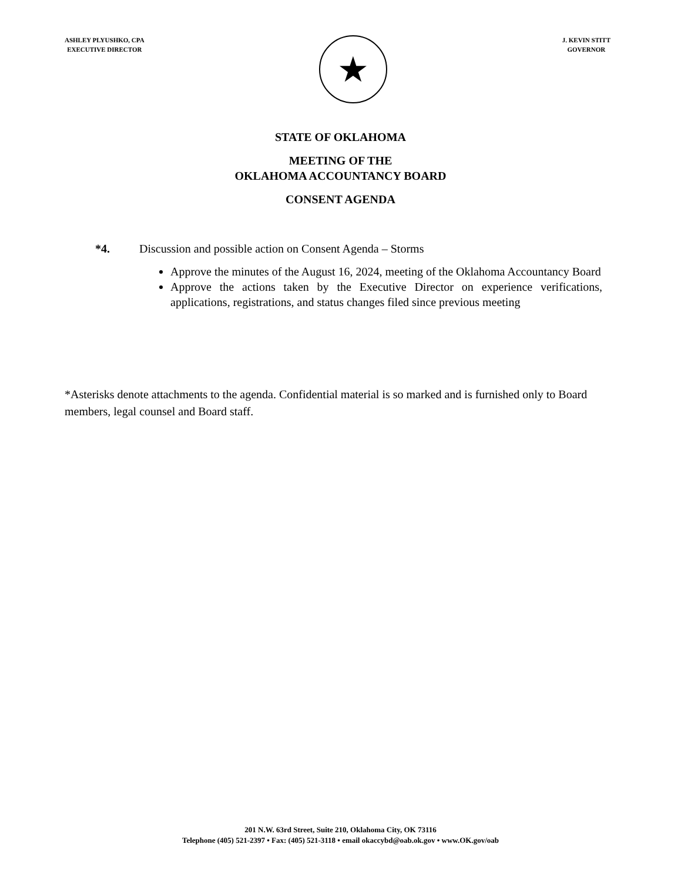ASHLEY PLYUSHKO, CPA
EXECUTIVE DIRECTOR
★
J. KEVIN STITT
GOVERNOR
STATE OF OKLAHOMA
MEETING OF THE
OKLAHOMA ACCOUNTANCY BOARD
CONSENT AGENDA
*4. Discussion and possible action on Consent Agenda – Storms
Approve the minutes of the August 16, 2024, meeting of the Oklahoma Accountancy Board
Approve the actions taken by the Executive Director on experience verifications, applications, registrations, and status changes filed since previous meeting
*Asterisks denote attachments to the agenda. Confidential material is so marked and is furnished only to Board members, legal counsel and Board staff.
201 N.W. 63rd Street, Suite 210, Oklahoma City, OK 73116
Telephone (405) 521-2397 • Fax: (405) 521-3118 • email okaccybd@oab.ok.gov • www.OK.gov/oab